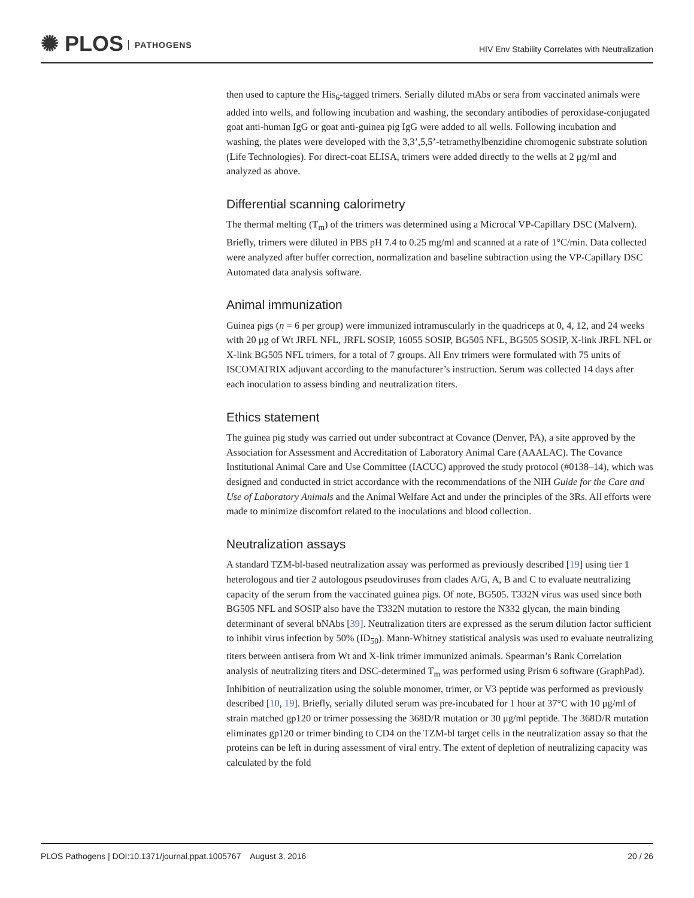✺ PLOS PATHOGENS
HIV Env Stability Correlates with Neutralization
then used to capture the His<sub>6</sub>-tagged trimers. Serially diluted mAbs or sera from vaccinated animals were added into wells, and following incubation and washing, the secondary antibodies of peroxidase-conjugated goat anti-human IgG or goat anti-guinea pig IgG were added to all wells. Following incubation and washing, the plates were developed with the 3,3’,5,5’-tetramethylbenzidine chromogenic substrate solution (Life Technologies). For direct-coat ELISA, trimers were added directly to the wells at 2 μg/ml and analyzed as above.
Differential scanning calorimetry
The thermal melting (T<sub>m</sub>) of the trimers was determined using a Microcal VP-Capillary DSC (Malvern). Briefly, trimers were diluted in PBS pH 7.4 to 0.25 mg/ml and scanned at a rate of 1°C/min. Data collected were analyzed after buffer correction, normalization and baseline subtraction using the VP-Capillary DSC Automated data analysis software.
Animal immunization
Guinea pigs (n = 6 per group) were immunized intramuscularly in the quadriceps at 0, 4, 12, and 24 weeks with 20 μg of Wt JRFL NFL, JRFL SOSIP, 16055 SOSIP, BG505 NFL, BG505 SOSIP, X-link JRFL NFL or X-link BG505 NFL trimers, for a total of 7 groups. All Env trimers were formulated with 75 units of ISCOMATRIX adjuvant according to the manufacturer’s instruction. Serum was collected 14 days after each inoculation to assess binding and neutralization titers.
Ethics statement
The guinea pig study was carried out under subcontract at Covance (Denver, PA), a site approved by the Association for Assessment and Accreditation of Laboratory Animal Care (AAALAC). The Covance Institutional Animal Care and Use Committee (IACUC) approved the study protocol (#0138–14), which was designed and conducted in strict accordance with the recommendations of the NIH Guide for the Care and Use of Laboratory Animals and the Animal Welfare Act and under the principles of the 3Rs. All efforts were made to minimize discomfort related to the inoculations and blood collection.
Neutralization assays
A standard TZM-bl-based neutralization assay was performed as previously described [19] using tier 1 heterologous and tier 2 autologous pseudoviruses from clades A/G, A, B and C to evaluate neutralizing capacity of the serum from the vaccinated guinea pigs. Of note, BG505. T332N virus was used since both BG505 NFL and SOSIP also have the T332N mutation to restore the N332 glycan, the main binding determinant of several bNAbs [39]. Neutralization titers are expressed as the serum dilution factor sufficient to inhibit virus infection by 50% (ID<sub>50</sub>). Mann-Whitney statistical analysis was used to evaluate neutralizing titers between antisera from Wt and X-link trimer immunized animals. Spearman’s Rank Correlation analysis of neutralizing titers and DSC-determined T<sub>m</sub> was performed using Prism 6 software (GraphPad). Inhibition of neutralization using the soluble monomer, trimer, or V3 peptide was performed as previously described [10, 19]. Briefly, serially diluted serum was pre-incubated for 1 hour at 37°C with 10 μg/ml of strain matched gp120 or trimer possessing the 368D/R mutation or 30 μg/ml peptide. The 368D/R mutation eliminates gp120 or trimer binding to CD4 on the TZM-bl target cells in the neutralization assay so that the proteins can be left in during assessment of viral entry. The extent of depletion of neutralizing capacity was calculated by the fold
PLOS Pathogens | DOI:10.1371/journal.ppat.1005767 August 3, 2016 20 / 26